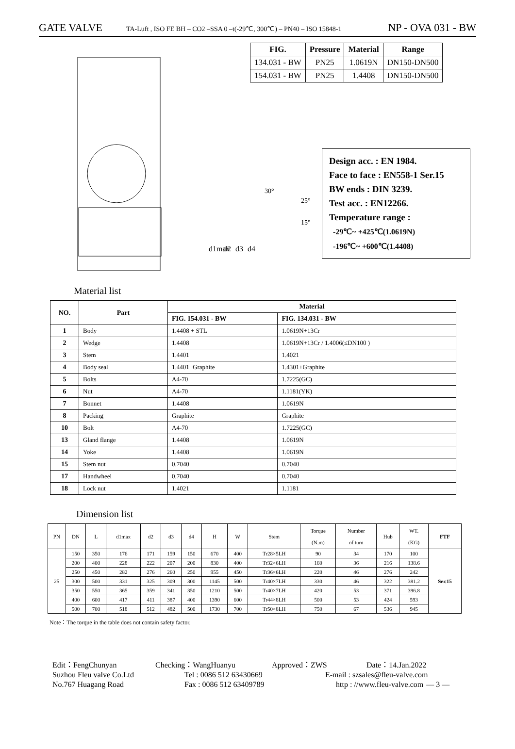GATE VALVE TA-Luft , ISO FE BH – CO2 –SSA 0 –t(-29℃, 300℃) – PN40 – ISO 15848-1 NP - OVA 031 - BW
d1max
d2
d3
d4
30°
25°
15°
| FIG. | Pressure | Material | Range |
| --- | --- | --- | --- |
| 134.031 - BW | PN25 | 1.0619N | DN150-DN500 |
| 154.031 - BW | PN25 | 1.4408 | DN150-DN500 |
Design acc. : EN 1984.
Face to face : EN558-1 Ser.15
BW ends : DIN 3239.
Test acc. : EN12266.
Temperature range :
-29℃~ +425℃(1.0619N)
-196℃~ +600℃(1.4408)
Material list
| NO. | Part | Material | |
| --- | --- | --- | --- |
| | | FIG. 154.031 - BW | FIG. 134.031 - BW |
| 1 | Body | 1.4408 + STL | 1.0619N+13Cr |
| 2 | Wedge | 1.4408 | 1.0619N+13Cr / 1.4006(≤DN100 ) |
| 3 | Stem | 1.4401 | 1.4021 |
| 4 | Body seal | 1.4401+Graphite | 1.4301+Graphite |
| 5 | Bolts | A4-70 | 1.7225(GC) |
| 6 | Nut | A4-70 | 1.1181(YK) |
| 7 | Bonnet | 1.4408 | 1.0619N |
| 8 | Packing | Graphite | Graphite |
| 10 | Bolt | A4-70 | 1.7225(GC) |
| 13 | Gland flange | 1.4408 | 1.0619N |
| 14 | Yoke | 1.4408 | 1.0619N |
| 15 | Stem nut | 0.7040 | 0.7040 |
| 17 | Handwheel | 0.7040 | 0.7040 |
| 18 | Lock nut | 1.4021 | 1.1181 |
Dimension list
| PN | DN | L | d1max | d2 | d3 | d4 | H | W | Stem | Torque (N.m) | Number of turn | Hub | WT. (KG) | FTF |
| --- | --- | --- | --- | --- | --- | --- | --- | --- | --- | --- | --- | --- | --- | --- |
| 25 | 150 | 350 | 176 | 171 | 159 | 150 | 670 | 400 | Tr28×5LH | 90 | 34 | 170 | 100 | Ser.15 |
| | 200 | 400 | 228 | 222 | 207 | 200 | 830 | 400 | Tr32×6LH | 160 | 36 | 216 | 138.6 | |
| | 250 | 450 | 282 | 276 | 260 | 250 | 955 | 450 | Tr36×6LH | 220 | 46 | 276 | 242 | |
| | 300 | 500 | 331 | 325 | 309 | 300 | 1145 | 500 | Tr40×7LH | 330 | 46 | 322 | 381.2 | |
| | 350 | 550 | 365 | 359 | 341 | 350 | 1210 | 500 | Tr40×7LH | 420 | 53 | 371 | 396.8 | |
| | 400 | 600 | 417 | 411 | 387 | 400 | 1390 | 600 | Tr44×8LH | 500 | 53 | 424 | 593 | |
| | 500 | 700 | 518 | 512 | 482 | 500 | 1730 | 700 | Tr50×8LH | 750 | 67 | 536 | 945 | |
Note：The torque in the table does not contain safety factor.
Edit：FengChunyan Checking：WangHuanyu Approved：ZWS Date：14.Jan.2022
Suzhou Fleu valve Co.Ltd Tel : 0086 512 63430669 E-mail : szsales@fleu-valve.com
No.767 Huagang Road Fax : 0086 512 63409789 http : //www.fleu-valve.com — 3 —